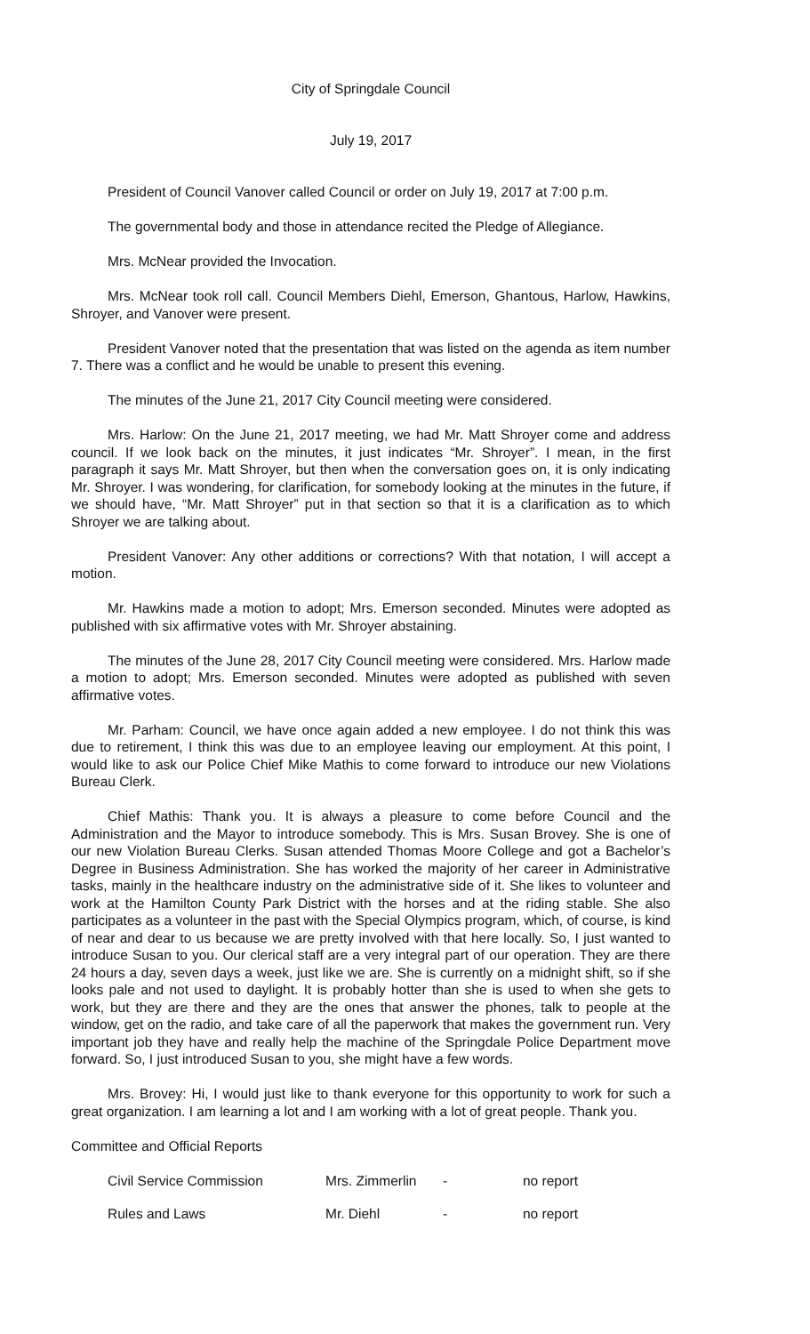City of Springdale Council
July 19, 2017
President of Council Vanover called Council or order on July 19, 2017 at 7:00 p.m.
The governmental body and those in attendance recited the Pledge of Allegiance.
Mrs. McNear provided the Invocation.
Mrs. McNear took roll call. Council Members Diehl, Emerson, Ghantous, Harlow, Hawkins, Shroyer, and Vanover were present.
President Vanover noted that the presentation that was listed on the agenda as item number 7. There was a conflict and he would be unable to present this evening.
The minutes of the June 21, 2017 City Council meeting were considered.
Mrs. Harlow: On the June 21, 2017 meeting, we had Mr. Matt Shroyer come and address council. If we look back on the minutes, it just indicates “Mr. Shroyer”. I mean, in the first paragraph it says Mr. Matt Shroyer, but then when the conversation goes on, it is only indicating Mr. Shroyer. I was wondering, for clarification, for somebody looking at the minutes in the future, if we should have, “Mr. Matt Shroyer” put in that section so that it is a clarification as to which Shroyer we are talking about.
President Vanover: Any other additions or corrections? With that notation, I will accept a motion.
Mr. Hawkins made a motion to adopt; Mrs. Emerson seconded. Minutes were adopted as published with six affirmative votes with Mr. Shroyer abstaining.
The minutes of the June 28, 2017 City Council meeting were considered. Mrs. Harlow made a motion to adopt; Mrs. Emerson seconded. Minutes were adopted as published with seven affirmative votes.
Mr. Parham: Council, we have once again added a new employee. I do not think this was due to retirement, I think this was due to an employee leaving our employment. At this point, I would like to ask our Police Chief Mike Mathis to come forward to introduce our new Violations Bureau Clerk.
Chief Mathis: Thank you. It is always a pleasure to come before Council and the Administration and the Mayor to introduce somebody. This is Mrs. Susan Brovey. She is one of our new Violation Bureau Clerks. Susan attended Thomas Moore College and got a Bachelor’s Degree in Business Administration. She has worked the majority of her career in Administrative tasks, mainly in the healthcare industry on the administrative side of it. She likes to volunteer and work at the Hamilton County Park District with the horses and at the riding stable. She also participates as a volunteer in the past with the Special Olympics program, which, of course, is kind of near and dear to us because we are pretty involved with that here locally. So, I just wanted to introduce Susan to you. Our clerical staff are a very integral part of our operation. They are there 24 hours a day, seven days a week, just like we are. She is currently on a midnight shift, so if she looks pale and not used to daylight. It is probably hotter than she is used to when she gets to work, but they are there and they are the ones that answer the phones, talk to people at the window, get on the radio, and take care of all the paperwork that makes the government run. Very important job they have and really help the machine of the Springdale Police Department move forward. So, I just introduced Susan to you, she might have a few words.
Mrs. Brovey: Hi, I would just like to thank everyone for this opportunity to work for such a great organization. I am learning a lot and I am working with a lot of great people. Thank you.
Committee and Official Reports
| Civil Service Commission | Mrs. Zimmerlin | - | no report |
| Rules and Laws | Mr. Diehl | - | no report |